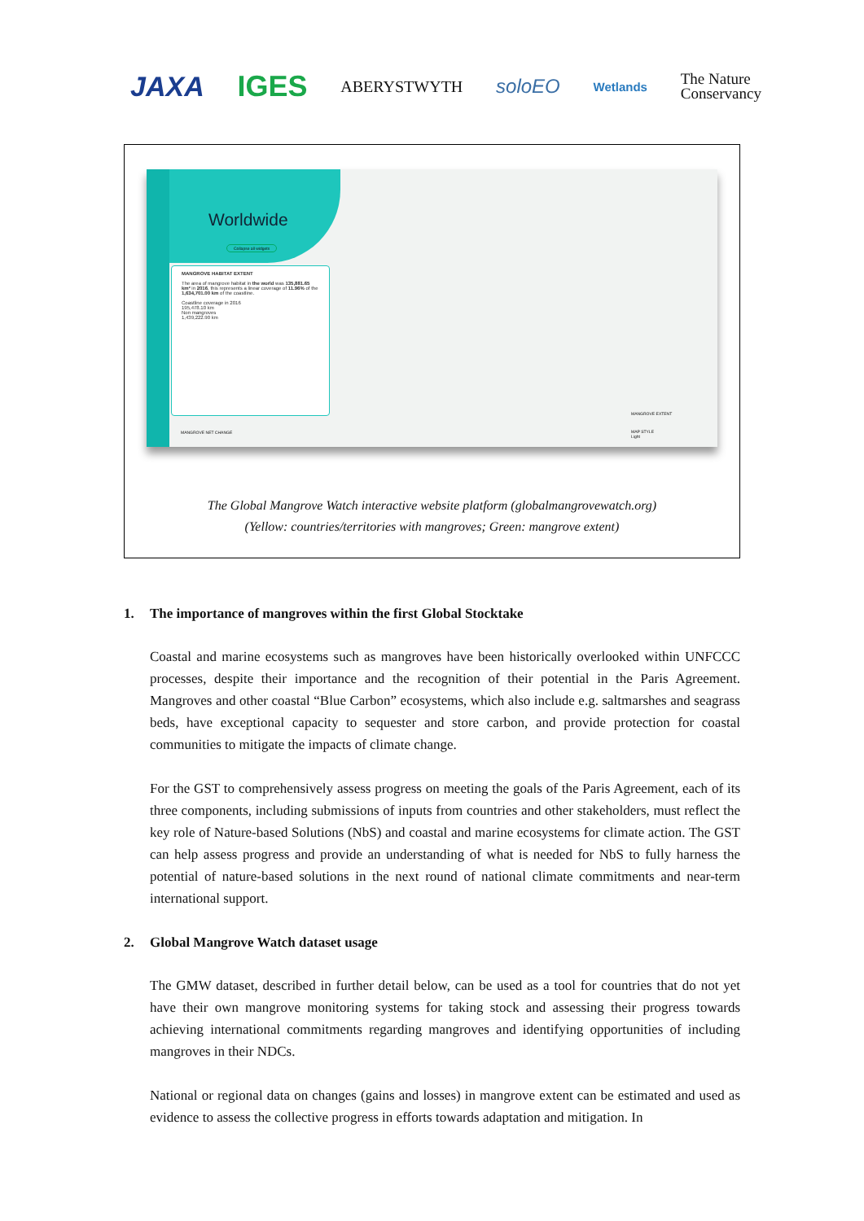JAXA IGES ABERYSTWYTH soloEO Wetlands The Nature
Conservancy
Worldwide
Collapse all widgets
MANGROVE HABITAT EXTENT
The area of mangrove habitat in the world was 135,881.65 km² in 2016, this represents a linear coverage of 11.96% of the 1,634,701.00 km of the coastline.
Coastline coverage in 2016
195,478.10 km
Non mangroves
1,439,222.90 km
MANGROVE NET CHANGE
MANGROVE EXTENT
MAP STYLE
Light
The Global Mangrove Watch interactive website platform (globalmangrovewatch.org)
(Yellow: countries/territories with mangroves; Green: mangrove extent)
1. The importance of mangroves within the first Global Stocktake
Coastal and marine ecosystems such as mangroves have been historically overlooked within UNFCCC processes, despite their importance and the recognition of their potential in the Paris Agreement. Mangroves and other coastal “Blue Carbon” ecosystems, which also include e.g. saltmarshes and seagrass beds, have exceptional capacity to sequester and store carbon, and provide protection for coastal communities to mitigate the impacts of climate change.
For the GST to comprehensively assess progress on meeting the goals of the Paris Agreement, each of its three components, including submissions of inputs from countries and other stakeholders, must reflect the key role of Nature-based Solutions (NbS) and coastal and marine ecosystems for climate action. The GST can help assess progress and provide an understanding of what is needed for NbS to fully harness the potential of nature-based solutions in the next round of national climate commitments and near-term international support.
2. Global Mangrove Watch dataset usage
The GMW dataset, described in further detail below, can be used as a tool for countries that do not yet have their own mangrove monitoring systems for taking stock and assessing their progress towards achieving international commitments regarding mangroves and identifying opportunities of including mangroves in their NDCs.
National or regional data on changes (gains and losses) in mangrove extent can be estimated and used as evidence to assess the collective progress in efforts towards adaptation and mitigation. In